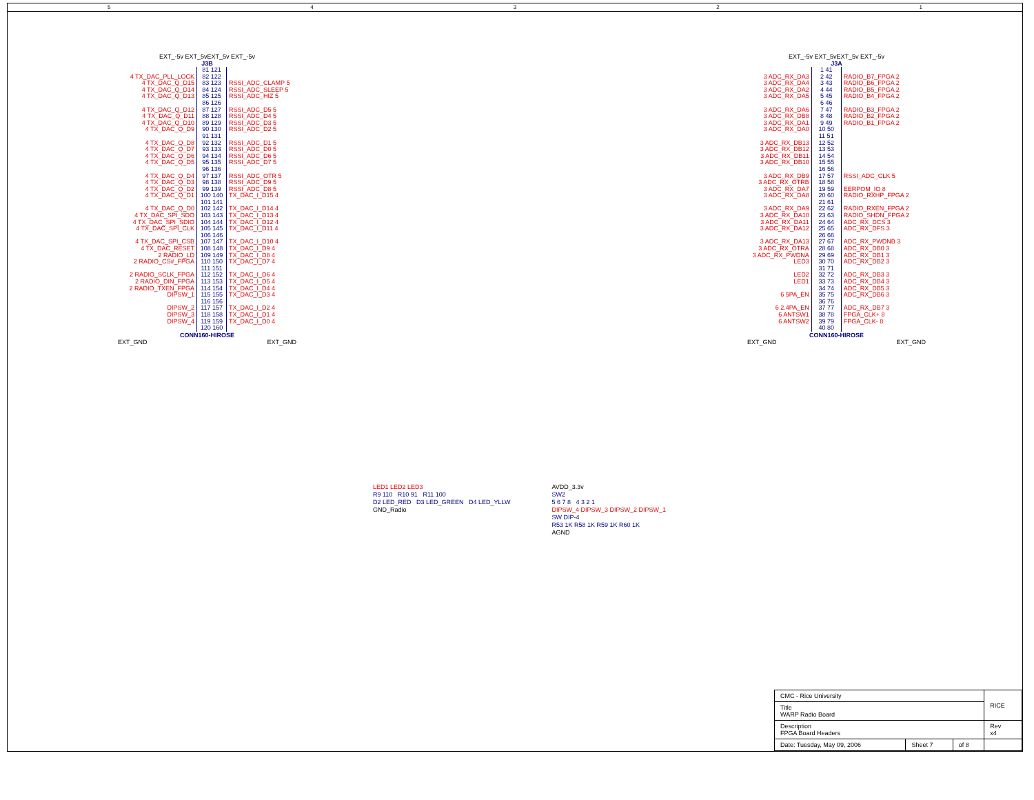54321
EXT_-5v EXT_5v EXT_5v EXT_-5v
J3B
| | 81 121 | |
| 4 TX_DAC_PLL_LOCK | 82 122 | |
| 4 TX_DAC_Q_D15 | 83 123 | RSSI_ADC_CLAMP 5 |
| 4 TX_DAC_Q_D14 | 84 124 | RSSI_ADC_SLEEP 5 |
| 4 TX_DAC_Q_D13 | 85 125 | RSSI_ADC_HIZ 5 |
| | 86 126 | |
| 4 TX_DAC_Q_D12 | 87 127 | RSSI_ADC_D5 5 |
| 4 TX_DAC_Q_D11 | 88 128 | RSSI_ADC_D4 5 |
| 4 TX_DAC_Q_D10 | 89 129 | RSSI_ADC_D3 5 |
| 4 TX_DAC_Q_D9 | 90 130 | RSSI_ADC_D2 5 |
| | 91 131 | |
| 4 TX_DAC_Q_D8 | 92 132 | RSSI_ADC_D1 5 |
| 4 TX_DAC_Q_D7 | 93 133 | RSSI_ADC_D0 5 |
| 4 TX_DAC_Q_D6 | 94 134 | RSSI_ADC_D6 5 |
| 4 TX_DAC_Q_D5 | 95 135 | RSSI_ADC_D7 5 |
| | 96 136 | |
| 4 TX_DAC_Q_D4 | 97 137 | RSSI_ADC_OTR 5 |
| 4 TX_DAC_Q_D3 | 98 138 | RSSI_ADC_D9 5 |
| 4 TX_DAC_Q_D2 | 99 139 | RSSI_ADC_D8 5 |
| 4 TX_DAC_Q_D1 | 100 140 | TX_DAC_I_D15 4 |
| | 101 141 | |
| 4 TX_DAC_Q_D0 | 102 142 | TX_DAC_I_D14 4 |
| 4 TX_DAC_SPI_SDO | 103 143 | TX_DAC_I_D13 4 |
| 4 TX_DAC_SPI_SDIO | 104 144 | TX_DAC_I_D12 4 |
| 4 TX_DAC_SPI_CLK | 105 145 | TX_DAC_I_D11 4 |
| | 106 146 | |
| 4 TX_DAC_SPI_CSB | 107 147 | TX_DAC_I_D10 4 |
| 4 TX_DAC_RESET | 108 148 | TX_DAC_I_D9 4 |
| 2 RADIO_LD | 109 149 | TX_DAC_I_D8 4 |
| 2 RADIO_CS#_FPGA | 110 150 | TX_DAC_I_D7 4 |
| | 111 151 | |
| 2 RADIO_SCLK_FPGA | 112 152 | TX_DAC_I_D6 4 |
| 2 RADIO_DIN_FPGA | 113 153 | TX_DAC_I_D5 4 |
| 2 RADIO_TXEN_FPGA | 114 154 | TX_DAC_I_D4 4 |
| DIPSW_1 | 115 155 | TX_DAC_I_D3 4 |
| | 116 156 | |
| DIPSW_2 | 117 157 | TX_DAC_I_D2 4 |
| DIPSW_3 | 118 158 | TX_DAC_I_D1 4 |
| DIPSW_4 | 119 159 | TX_DAC_I_D0 4 |
| | 120 160 | |
CONN160-HIROSE
EXT_GND EXT_GND
EXT_-5v EXT_5v EXT_5v EXT_-5v
J3A
| | 1 41 | |
| 3 ADC_RX_DA3 | 2 42 | RADIO_B7_FPGA 2 |
| 3 ADC_RX_DA4 | 3 43 | RADIO_B6_FPGA 2 |
| 3 ADC_RX_DA2 | 4 44 | RADIO_B5_FPGA 2 |
| 3 ADC_RX_DA5 | 5 45 | RADIO_B4_FPGA 2 |
| | 6 46 | |
| 3 ADC_RX_DA6 | 7 47 | RADIO_B3_FPGA 2 |
| 3 ADC_RX_DB8 | 8 48 | RADIO_B2_FPGA 2 |
| 3 ADC_RX_DA1 | 9 49 | RADIO_B1_FPGA 2 |
| 3 ADC_RX_DA0 | 10 50 | |
| | 11 51 | |
| 3 ADC_RX_DB13 | 12 52 | |
| 3 ADC_RX_DB12 | 13 53 | |
| 3 ADC_RX_DB11 | 14 54 | |
| 3 ADC_RX_DB10 | 15 55 | |
| | 16 56 | |
| 3 ADC_RX_DB9 | 17 57 | RSSI_ADC_CLK 5 |
| 3 ADC_RX_OTRB | 18 58 | |
| 3 ADC_RX_DA7 | 19 59 | EERPOM_IO 8 |
| 3 ADC_RX_DA8 | 20 60 | RADIO_RXHP_FPGA 2 |
| | 21 61 | |
| 3 ADC_RX_DA9 | 22 62 | RADIO_RXEN_FPGA 2 |
| 3 ADC_RX_DA10 | 23 63 | RADIO_SHDN_FPGA 2 |
| 3 ADC_RX_DA11 | 24 64 | ADC_RX_DCS 3 |
| 3 ADC_RX_DA12 | 25 65 | ADC_RX_DFS 3 |
| | 26 66 | |
| 3 ADC_RX_DA13 | 27 67 | ADC_RX_PWDNB 3 |
| 3 ADC_RX_OTRA | 28 68 | ADC_RX_DB0 3 |
| 3 ADC_RX_PWDNA | 29 69 | ADC_RX_DB1 3 |
| LED3 | 30 70 | ADC_RX_DB2 3 |
| | 31 71 | |
| LED2 | 32 72 | ADC_RX_DB3 3 |
| LED1 | 33 73 | ADC_RX_DB4 3 |
| | 34 74 | ADC_RX_DB5 3 |
| 6 5PA_EN | 35 75 | ADC_RX_DB6 3 |
| | 36 76 | |
| 6 2.4PA_EN | 37 77 | ADC_RX_DB7 3 |
| 6 ANTSW1 | 38 78 | FPGA_CLK+ 8 |
| 6 ANTSW2 | 39 79 | FPGA_CLK- 8 |
| | 40 80 | |
CONN160-HIROSE
EXT_GND EXT_GND
LED1 LED2 LED3
R9 110 R10 91 R11 100
D2 LED_RED D3 LED_GREEN D4 LED_YLLW
GND_Radio
AVDD_3.3v
SW2
5 6 7 8 4 3 2 1
DIPSW_4 DIPSW_3 DIPSW_2 DIPSW_1
SW DIP-4
R53 1K R58 1K R59 1K R60 1K
AGND
| CMC - Rice University | | | RICE |
| Title WARP Radio Board | | | |
| Description FPGA Board Headers | | | Rev x4 |
| Date: Tuesday, May 09, 2006 | Sheet 7 | of 8 | |